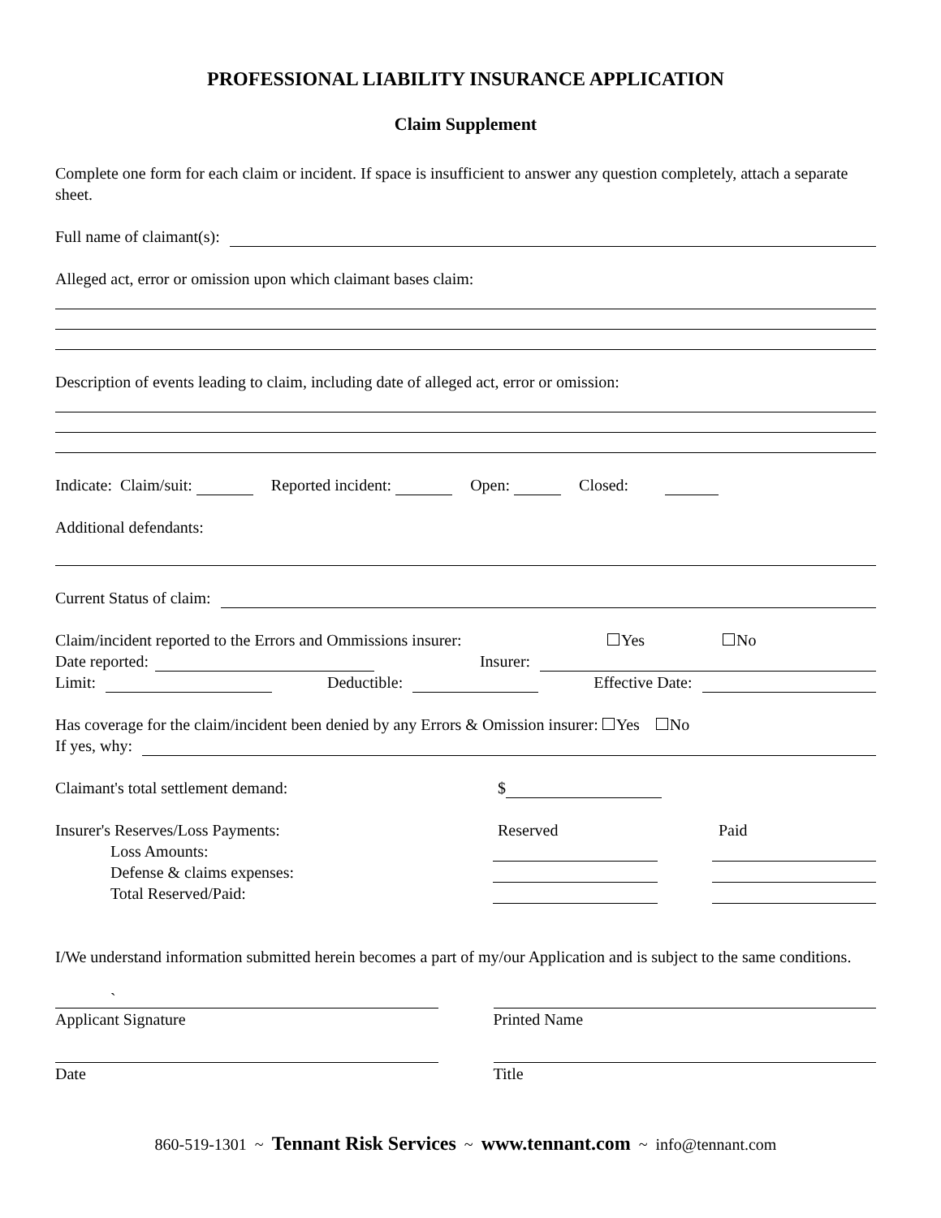PROFESSIONAL LIABILITY INSURANCE APPLICATION
Claim Supplement
Complete one form for each claim or incident. If space is insufficient to answer any question completely, attach a separate sheet.
Full name of claimant(s):
Alleged act, error or omission upon which claimant bases claim:
Description of events leading to claim, including date of alleged act, error or omission:
Indicate: Claim/suit: Reported incident: Open: Closed:
Additional defendants:
Current Status of claim:
Claim/incident reported to the Errors and Ommissions insurer: Yes No
Date reported: Insurer:
Limit: Deductible: Effective Date:
Has coverage for the claim/incident been denied by any Errors & Omission insurer: Yes No
If yes, why:
Claimant's total settlement demand: $
Insurer's Reserves/Loss Payments: Reserved Paid
Loss Amounts:
Defense & claims expenses:
Total Reserved/Paid:
I/We understand information submitted herein becomes a part of my/our Application and is subject to the same conditions.
`
Applicant Signature
Printed Name
Date Title
860-519-1301 ~ Tennant Risk Services ~ www.tennant.com ~ info@tennant.com